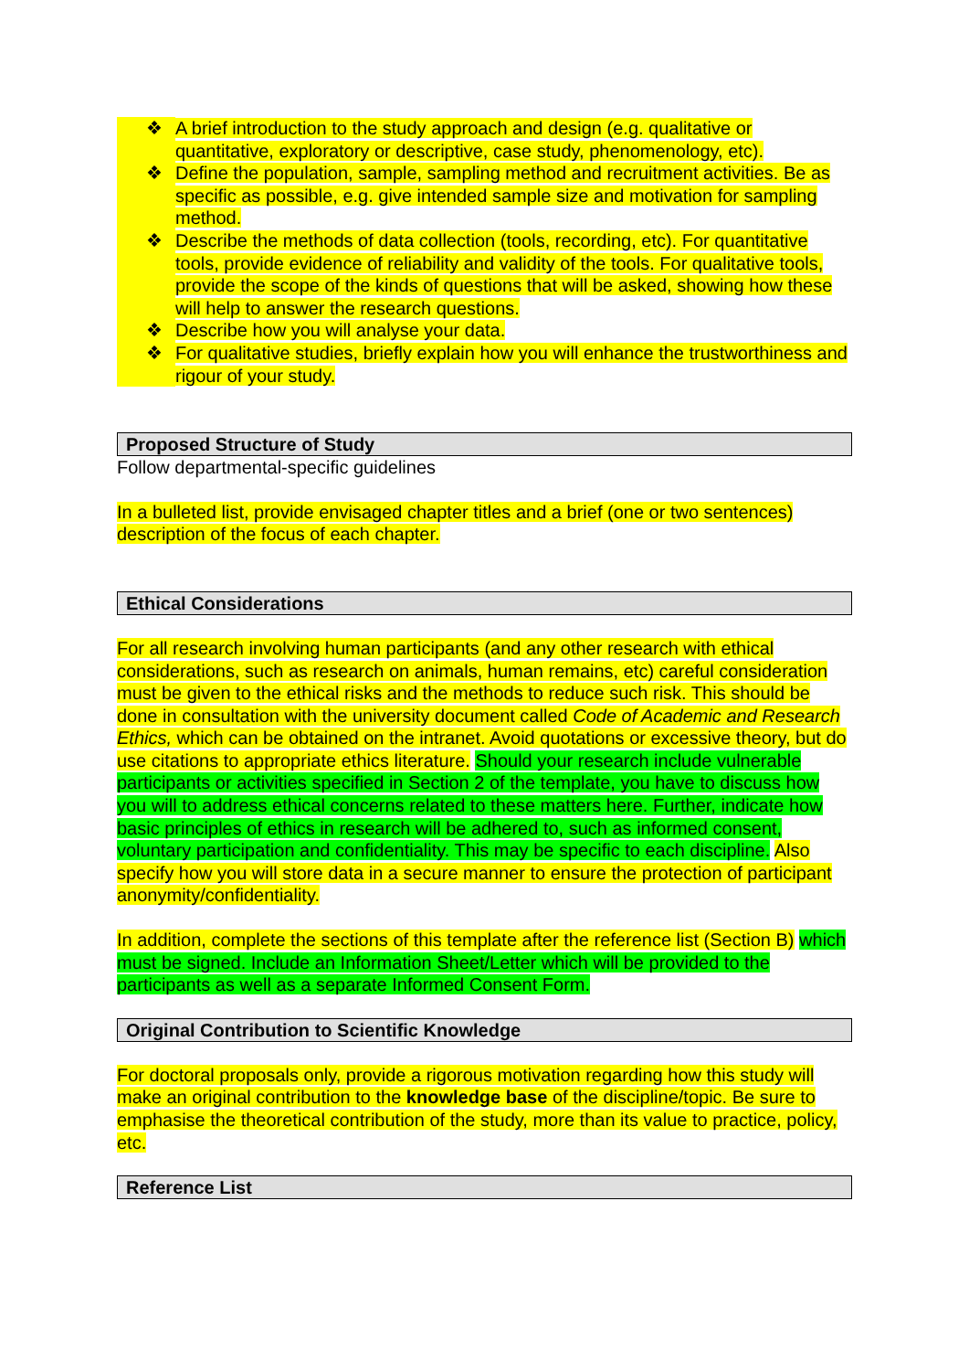❖ A brief introduction to the study approach and design (e.g. qualitative or quantitative, exploratory or descriptive, case study, phenomenology, etc).
❖ Define the population, sample, sampling method and recruitment activities. Be as specific as possible, e.g. give intended sample size and motivation for sampling method.
❖ Describe the methods of data collection (tools, recording, etc). For quantitative tools, provide evidence of reliability and validity of the tools. For qualitative tools, provide the scope of the kinds of questions that will be asked, showing how these will help to answer the research questions.
❖ Describe how you will analyse your data.
❖ For qualitative studies, briefly explain how you will enhance the trustworthiness and rigour of your study.
Proposed Structure of Study
Follow departmental-specific guidelines
In a bulleted list, provide envisaged chapter titles and a brief (one or two sentences) description of the focus of each chapter.
Ethical Considerations
For all research involving human participants (and any other research with ethical considerations, such as research on animals, human remains, etc) careful consideration must be given to the ethical risks and the methods to reduce such risk. This should be done in consultation with the university document called Code of Academic and Research Ethics, which can be obtained on the intranet. Avoid quotations or excessive theory, but do use citations to appropriate ethics literature. Should your research include vulnerable participants or activities specified in Section 2 of the template, you have to discuss how you will to address ethical concerns related to these matters here. Further, indicate how basic principles of ethics in research will be adhered to, such as informed consent, voluntary participation and confidentiality. This may be specific to each discipline. Also specify how you will store data in a secure manner to ensure the protection of participant anonymity/confidentiality.
In addition, complete the sections of this template after the reference list (Section B) which must be signed. Include an Information Sheet/Letter which will be provided to the participants as well as a separate Informed Consent Form.
Original Contribution to Scientific Knowledge
For doctoral proposals only, provide a rigorous motivation regarding how this study will make an original contribution to the knowledge base of the discipline/topic. Be sure to emphasise the theoretical contribution of the study, more than its value to practice, policy, etc.
Reference List